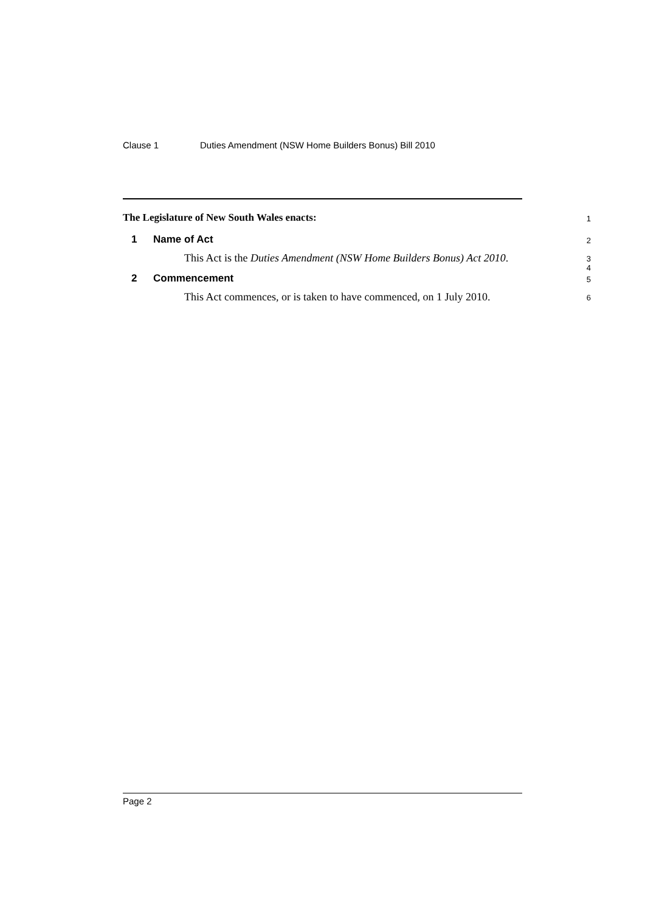Clause 1 Duties Amendment (NSW Home Builders Bonus) Bill 2010
The Legislature of New South Wales enacts:
1
1 Name of Act
2
This Act is the Duties Amendment (NSW Home Builders Bonus) Act 2010.
3
4
2 Commencement
5
This Act commences, or is taken to have commenced, on 1 July 2010.
6
Page 2